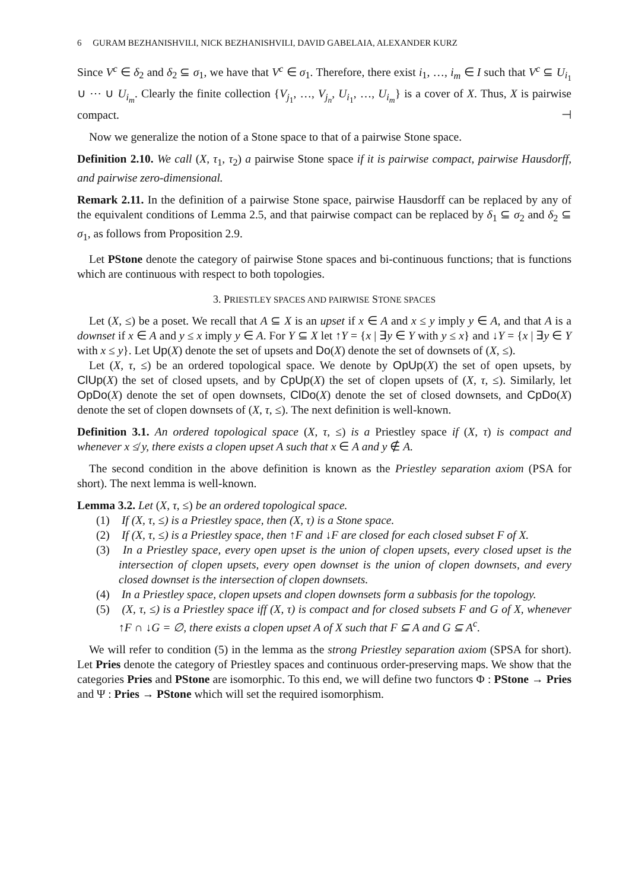6 GURAM BEZHANISHVILI, NICK BEZHANISHVILI, DAVID GABELAIA, ALEXANDER KURZ
Since V<sup>c</sup> ∈ δ<sub>2</sub> and δ<sub>2</sub> ⊆ σ<sub>1</sub>, we have that V<sup>c</sup> ∈ σ<sub>1</sub>. Therefore, there exist i<sub>1</sub>, …, i<sub>m</sub> ∈ I such that V<sup>c</sup> ⊆ U<sub>i<sub>1</sub></sub> ∪ ⋯ ∪ U<sub>i<sub>m</sub></sub>. Clearly the finite collection {V<sub>j<sub>1</sub></sub>, …, V<sub>j<sub>n</sub></sub>, U<sub>i<sub>1</sub></sub>, …, U<sub>i<sub>m</sub></sub>} is a cover of X. Thus, X is pairwise compact. ⊣
Now we generalize the notion of a Stone space to that of a pairwise Stone space.
Definition 2.10. We call (X, τ<sub>1</sub>, τ<sub>2</sub>) a pairwise Stone space if it is pairwise compact, pairwise Hausdorff, and pairwise zero-dimensional.
Remark 2.11. In the definition of a pairwise Stone space, pairwise Hausdorff can be replaced by any of the equivalent conditions of Lemma 2.5, and that pairwise compact can be replaced by δ<sub>1</sub> ⊆ σ<sub>2</sub> and δ<sub>2</sub> ⊆ σ<sub>1</sub>, as follows from Proposition 2.9.
Let PStone denote the category of pairwise Stone spaces and bi-continuous functions; that is functions which are continuous with respect to both topologies.
3. PRIESTLEY SPACES AND PAIRWISE STONE SPACES
Let (X, ≤) be a poset. We recall that A ⊆ X is an upset if x ∈ A and x ≤ y imply y ∈ A, and that A is a downset if x ∈ A and y ≤ x imply y ∈ A. For Y ⊆ X let ↑Y = {x | ∃y ∈ Y with y ≤ x} and ↓Y = {x | ∃y ∈ Y with x ≤ y}. Let Up(X) denote the set of upsets and Do(X) denote the set of downsets of (X, ≤).
Let (X, τ, ≤) be an ordered topological space. We denote by OpUp(X) the set of open upsets, by ClUp(X) the set of closed upsets, and by CpUp(X) the set of clopen upsets of (X, τ, ≤). Similarly, let OpDo(X) denote the set of open downsets, ClDo(X) denote the set of closed downsets, and CpDo(X) denote the set of clopen downsets of (X, τ, ≤). The next definition is well-known.
Definition 3.1. An ordered topological space (X, τ, ≤) is a Priestley space if (X, τ) is compact and whenever x ≰ y, there exists a clopen upset A such that x ∈ A and y ∉ A.
The second condition in the above definition is known as the Priestley separation axiom (PSA for short). The next lemma is well-known.
Lemma 3.2. Let (X, τ, ≤) be an ordered topological space.
(1) If (X, τ, ≤) is a Priestley space, then (X, τ) is a Stone space.
(2) If (X, τ, ≤) is a Priestley space, then ↑F and ↓F are closed for each closed subset F of X.
(3) In a Priestley space, every open upset is the union of clopen upsets, every closed upset is the intersection of clopen upsets, every open downset is the union of clopen downsets, and every closed downset is the intersection of clopen downsets.
(4) In a Priestley space, clopen upsets and clopen downsets form a subbasis for the topology.
(5) (X, τ, ≤) is a Priestley space iff (X, τ) is compact and for closed subsets F and G of X, whenever ↑F ∩ ↓G = ∅, there exists a clopen upset A of X such that F ⊆ A and G ⊆ A<sup>c</sup>.
We will refer to condition (5) in the lemma as the strong Priestley separation axiom (SPSA for short). Let Pries denote the category of Priestley spaces and continuous order-preserving maps. We show that the categories Pries and PStone are isomorphic. To this end, we will define two functors Φ : PStone → Pries and Ψ : Pries → PStone which will set the required isomorphism.